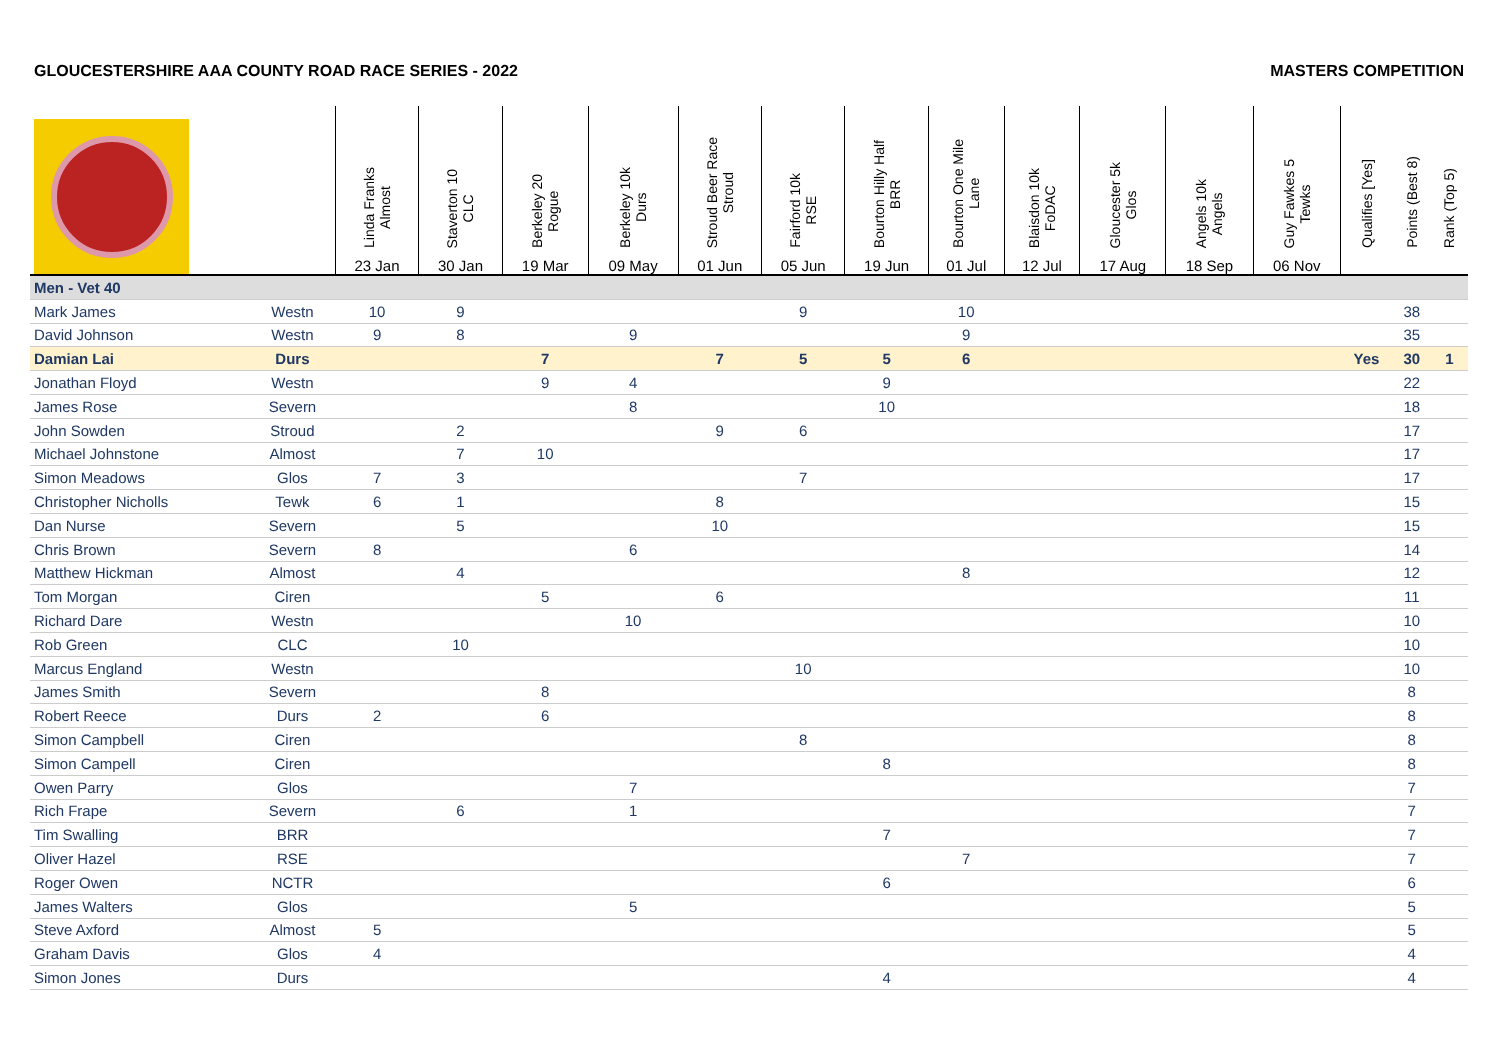GLOUCESTERSHIRE AAA COUNTY ROAD RACE SERIES - 2022 MASTERS COMPETITION
| | | Linda Franks Almost 23 Jan | Staverton 10 CLC 30 Jan | Berkeley 20 Rogue 19 Mar | Berkeley 10k Durs 09 May | Stroud Beer Race Stroud 01 Jun | Fairford 10k RSE 05 Jun | Bourton Hilly Half BRR 19 Jun | Bourton One Mile Lane 01 Jul | Blaisdon 10k FoDAC 12 Jul | Gloucester 5k Glos 17 Aug | Angels 10k Angels 18 Sep | Guy Fawkes 5 Tewks 06 Nov | Qualifies [Yes] | Points (Best 8) | Rank (Top 5) |
| --- | --- | --- | --- | --- | --- | --- | --- | --- | --- | --- | --- | --- | --- | --- | --- | --- |
| Men - Vet 40 | | | | | | | | | | | | | | | | |
| Mark James | Westn | 10 | 9 | | | | 9 | | 10 | | | | | | 38 | |
| David Johnson | Westn | 9 | 8 | | 9 | | | | 9 | | | | | | 35 | |
| Damian Lai | Durs | | | 7 | | 7 | 5 | 5 | 6 | | | | | Yes | 30 | 1 |
| Jonathan Floyd | Westn | | | 9 | 4 | | | 9 | | | | | | | 22 | |
| James Rose | Severn | | | | 8 | | | 10 | | | | | | | 18 | |
| John Sowden | Stroud | | 2 | | | 9 | 6 | | | | | | | | 17 | |
| Michael Johnstone | Almost | | 7 | 10 | | | | | | | | | | | 17 | |
| Simon Meadows | Glos | 7 | 3 | | | | 7 | | | | | | | | 17 | |
| Christopher Nicholls | Tewk | 6 | 1 | | | 8 | | | | | | | | | 15 | |
| Dan Nurse | Severn | | 5 | | | 10 | | | | | | | | | 15 | |
| Chris Brown | Severn | 8 | | | 6 | | | | | | | | | | 14 | |
| Matthew Hickman | Almost | | 4 | | | | | | 8 | | | | | | 12 | |
| Tom Morgan | Ciren | | | 5 | | 6 | | | | | | | | | 11 | |
| Richard Dare | Westn | | | | 10 | | | | | | | | | | 10 | |
| Rob Green | CLC | | 10 | | | | | | | | | | | | 10 | |
| Marcus England | Westn | | | | | | 10 | | | | | | | | 10 | |
| James Smith | Severn | | | 8 | | | | | | | | | | | 8 | |
| Robert Reece | Durs | 2 | | 6 | | | | | | | | | | | 8 | |
| Simon Campbell | Ciren | | | | | | 8 | | | | | | | | 8 | |
| Simon Campell | Ciren | | | | | | | 8 | | | | | | | 8 | |
| Owen Parry | Glos | | | | 7 | | | | | | | | | | 7 | |
| Rich Frape | Severn | | 6 | | 1 | | | | | | | | | | 7 | |
| Tim Swalling | BRR | | | | | | | 7 | | | | | | | 7 | |
| Oliver Hazel | RSE | | | | | | | | 7 | | | | | | 7 | |
| Roger Owen | NCTR | | | | | | | 6 | | | | | | | 6 | |
| James Walters | Glos | | | | 5 | | | | | | | | | | 5 | |
| Steve Axford | Almost | 5 | | | | | | | | | | | | | 5 | |
| Graham Davis | Glos | 4 | | | | | | | | | | | | | 4 | |
| Simon Jones | Durs | | | | | | | 4 | | | | | | | 4 | |